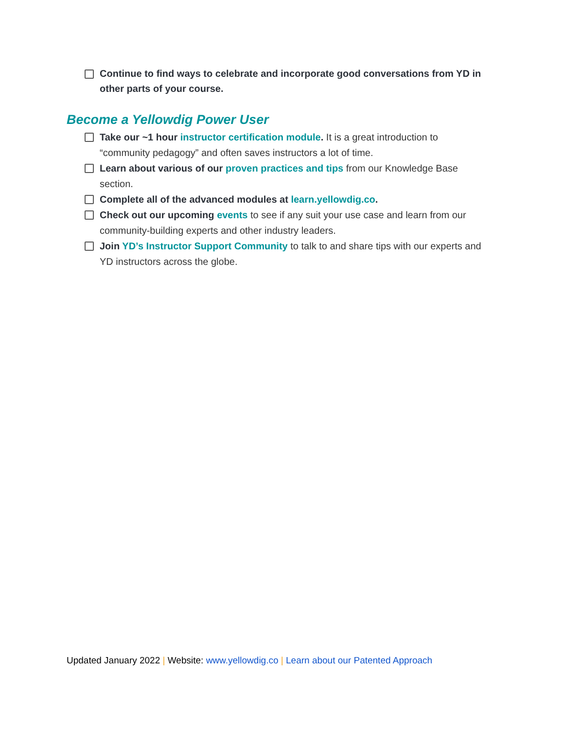Continue to find ways to celebrate and incorporate good conversations from YD in other parts of your course.
Become a Yellowdig Power User
Take our ~1 hour instructor certification module. It is a great introduction to “community pedagogy” and often saves instructors a lot of time.
Learn about various of our proven practices and tips from our Knowledge Base section.
Complete all of the advanced modules at learn.yellowdig.co.
Check out our upcoming events to see if any suit your use case and learn from our community-building experts and other industry leaders.
Join YD’s Instructor Support Community to talk to and share tips with our experts and YD instructors across the globe.
Updated January 2022 | Website: www.yellowdig.co | Learn about our Patented Approach